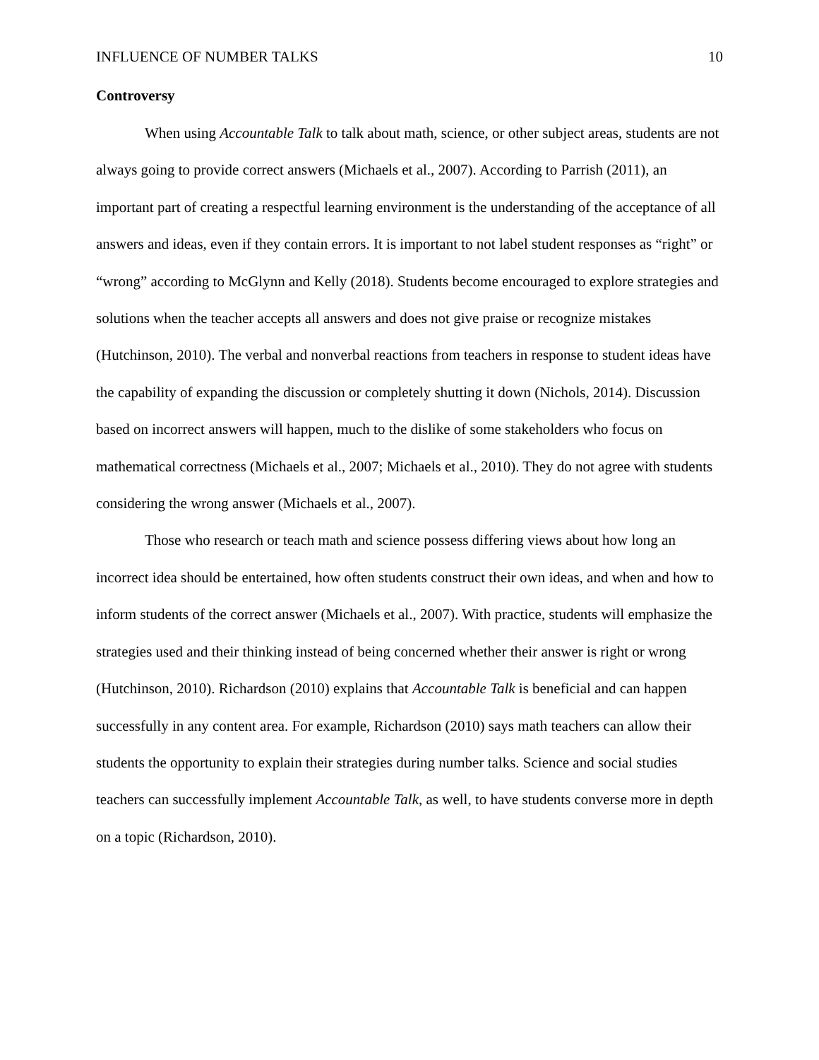INFLUENCE OF NUMBER TALKS 10
Controversy
When using Accountable Talk to talk about math, science, or other subject areas, students are not always going to provide correct answers (Michaels et al., 2007). According to Parrish (2011), an important part of creating a respectful learning environment is the understanding of the acceptance of all answers and ideas, even if they contain errors. It is important to not label student responses as “right” or “wrong” according to McGlynn and Kelly (2018). Students become encouraged to explore strategies and solutions when the teacher accepts all answers and does not give praise or recognize mistakes (Hutchinson, 2010). The verbal and nonverbal reactions from teachers in response to student ideas have the capability of expanding the discussion or completely shutting it down (Nichols, 2014). Discussion based on incorrect answers will happen, much to the dislike of some stakeholders who focus on mathematical correctness (Michaels et al., 2007; Michaels et al., 2010). They do not agree with students considering the wrong answer (Michaels et al., 2007).
Those who research or teach math and science possess differing views about how long an incorrect idea should be entertained, how often students construct their own ideas, and when and how to inform students of the correct answer (Michaels et al., 2007). With practice, students will emphasize the strategies used and their thinking instead of being concerned whether their answer is right or wrong (Hutchinson, 2010). Richardson (2010) explains that Accountable Talk is beneficial and can happen successfully in any content area. For example, Richardson (2010) says math teachers can allow their students the opportunity to explain their strategies during number talks. Science and social studies teachers can successfully implement Accountable Talk, as well, to have students converse more in depth on a topic (Richardson, 2010).